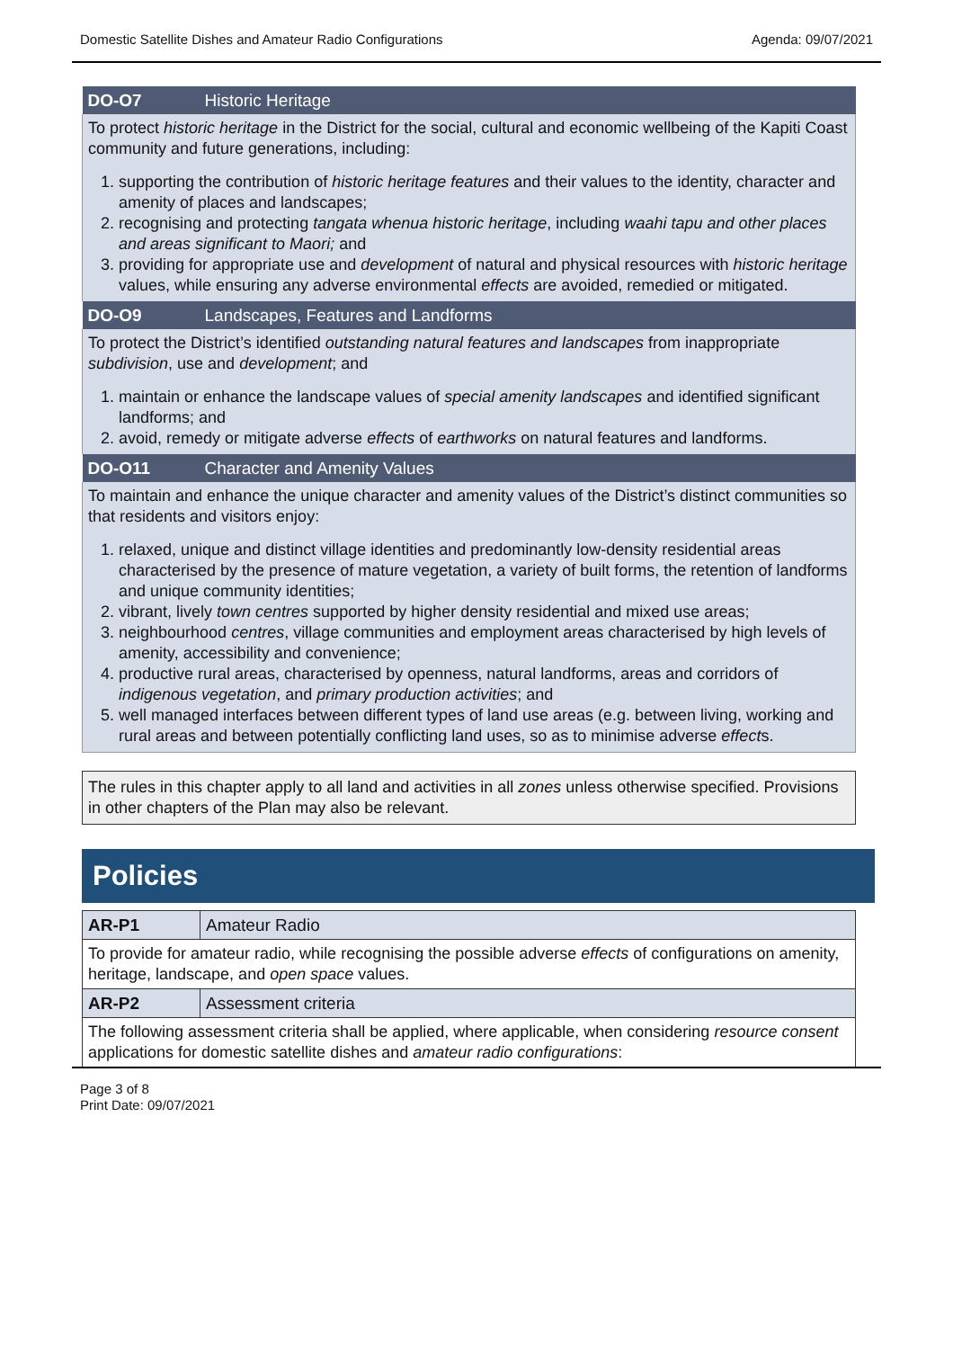Domestic Satellite Dishes and Amateur Radio Configurations Agenda: 09/07/2021
| DO-O7 | Historic Heritage |
| To protect historic heritage in the District for the social, cultural and economic wellbeing of the Kapiti Coast community and future generations, including: 1. supporting the contribution of historic heritage features and their values to the identity, character and amenity of places and landscapes; 2. recognising and protecting tangata whenua historic heritage , including waahi tapu and other places and areas significant to Maori; and 3. providing for appropriate use and development of natural and physical resources with historic heritage values, while ensuring any adverse environmental effects are avoided, remedied or mitigated. | |
| DO-O9 | Landscapes, Features and Landforms |
| To protect the District’s identified outstanding natural features and landscapes from inappropriate subdivision , use and development ; and 1. maintain or enhance the landscape values of special amenity landscapes and identified significant landforms; and 2. avoid, remedy or mitigate adverse effects of earthworks on natural features and landforms. | |
| DO-O11 | Character and Amenity Values |
| To maintain and enhance the unique character and amenity values of the District’s distinct communities so that residents and visitors enjoy: 1. relaxed, unique and distinct village identities and predominantly low-density residential areas characterised by the presence of mature vegetation, a variety of built forms, the retention of landforms and unique community identities; 2. vibrant, lively town centres supported by higher density residential and mixed use areas; 3. neighbourhood centres , village communities and employment areas characterised by high levels of amenity, accessibility and convenience; 4. productive rural areas, characterised by openness, natural landforms, areas and corridors of indigenous vegetation , and primary production activities ; and 5. well managed interfaces between different types of land use areas (e.g. between living, working and rural areas and between potentially conflicting land uses, so as to minimise adverse effect s. | |
The rules in this chapter apply to all land and activities in all zones unless otherwise specified. Provisions in other chapters of the Plan may also be relevant.
Policies
| AR-P1 | Amateur Radio |
| To provide for amateur radio, while recognising the possible adverse effects of configurations on amenity, heritage, landscape, and open space values. | |
| AR-P2 | Assessment criteria |
| The following assessment criteria shall be applied, where applicable, when considering resource consent applications for domestic satellite dishes and amateur radio configurations : | |
Page 3 of 8
Print Date: 09/07/2021